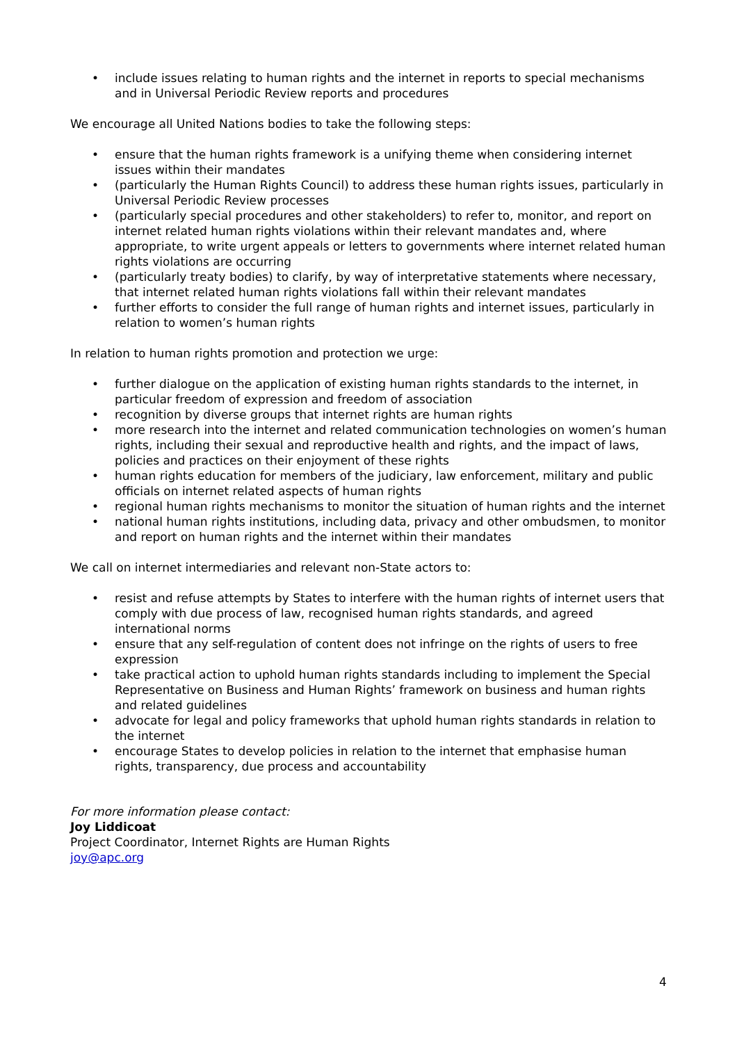• include issues relating to human rights and the internet in reports to special mechanisms and in Universal Periodic Review reports and procedures
We encourage all United Nations bodies to take the following steps:
• ensure that the human rights framework is a unifying theme when considering internet issues within their mandates
• (particularly the Human Rights Council) to address these human rights issues, particularly in Universal Periodic Review processes
• (particularly special procedures and other stakeholders) to refer to, monitor, and report on internet related human rights violations within their relevant mandates and, where appropriate, to write urgent appeals or letters to governments where internet related human rights violations are occurring
• (particularly treaty bodies) to clarify, by way of interpretative statements where necessary, that internet related human rights violations fall within their relevant mandates
• further efforts to consider the full range of human rights and internet issues, particularly in relation to women’s human rights
In relation to human rights promotion and protection we urge:
• further dialogue on the application of existing human rights standards to the internet, in particular freedom of expression and freedom of association
• recognition by diverse groups that internet rights are human rights
• more research into the internet and related communication technologies on women’s human rights, including their sexual and reproductive health and rights, and the impact of laws, policies and practices on their enjoyment of these rights
• human rights education for members of the judiciary, law enforcement, military and public officials on internet related aspects of human rights
• regional human rights mechanisms to monitor the situation of human rights and the internet
• national human rights institutions, including data, privacy and other ombudsmen, to monitor and report on human rights and the internet within their mandates
We call on internet intermediaries and relevant non-State actors to:
• resist and refuse attempts by States to interfere with the human rights of internet users that comply with due process of law, recognised human rights standards, and agreed international norms
• ensure that any self-regulation of content does not infringe on the rights of users to free expression
• take practical action to uphold human rights standards including to implement the Special Representative on Business and Human Rights’ framework on business and human rights and related guidelines
• advocate for legal and policy frameworks that uphold human rights standards in relation to the internet
• encourage States to develop policies in relation to the internet that emphasise human rights, transparency, due process and accountability
For more information please contact:
Joy Liddicoat
Project Coordinator, Internet Rights are Human Rights
joy@apc.org
4